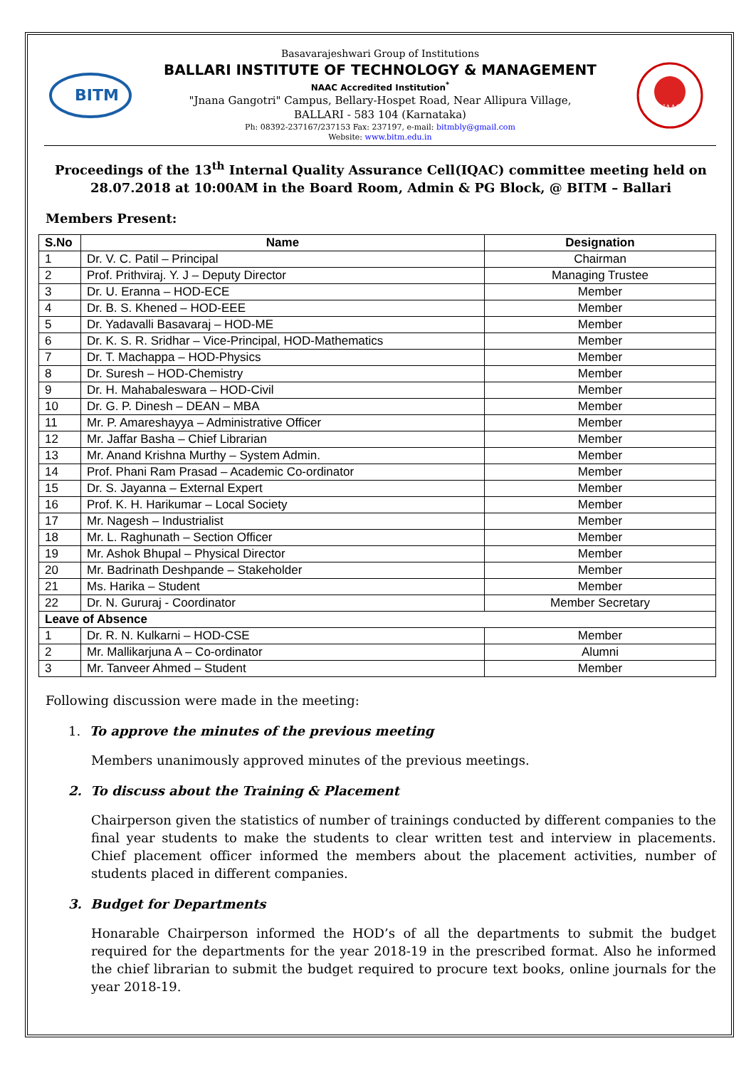BITM
Basavarajeshwari Group of Institutions
BALLARI INSTITUTE OF TECHNOLOGY & MANAGEMENT
NAAC Accredited Institution<sup>*</sup>
"Jnana Gangotri" Campus, Bellary-Hospet Road, Near Allipura Village,
BALLARI - 583 104 (Karnataka)
Ph: 08392-237167/237153 Fax: 237197, e-mail: bitmbly@gmail.com
Website: www.bitm.edu.in
NAAC
Proceedings of the 13<sup>th</sup> Internal Quality Assurance Cell(IQAC) committee meeting held on 28.07.2018 at 10:00AM in the Board Room, Admin & PG Block, @ BITM – Ballari
Members Present:
| S.No | Name | Designation |
| --- | --- | --- |
| 1 | Dr. V. C. Patil – Principal | Chairman |
| 2 | Prof. Prithviraj. Y. J – Deputy Director | Managing Trustee |
| 3 | Dr. U. Eranna – HOD-ECE | Member |
| 4 | Dr. B. S. Khened – HOD-EEE | Member |
| 5 | Dr. Yadavalli Basavaraj – HOD-ME | Member |
| 6 | Dr. K. S. R. Sridhar – Vice-Principal, HOD-Mathematics | Member |
| 7 | Dr. T. Machappa – HOD-Physics | Member |
| 8 | Dr. Suresh – HOD-Chemistry | Member |
| 9 | Dr. H. Mahabaleswara – HOD-Civil | Member |
| 10 | Dr. G. P. Dinesh – DEAN – MBA | Member |
| 11 | Mr. P. Amareshayya – Administrative Officer | Member |
| 12 | Mr. Jaffar Basha – Chief Librarian | Member |
| 13 | Mr. Anand Krishna Murthy – System Admin. | Member |
| 14 | Prof. Phani Ram Prasad – Academic Co-ordinator | Member |
| 15 | Dr. S. Jayanna – External Expert | Member |
| 16 | Prof. K. H. Harikumar – Local Society | Member |
| 17 | Mr. Nagesh – Industrialist | Member |
| 18 | Mr. L. Raghunath – Section Officer | Member |
| 19 | Mr. Ashok Bhupal – Physical Director | Member |
| 20 | Mr. Badrinath Deshpande – Stakeholder | Member |
| 21 | Ms. Harika – Student | Member |
| 22 | Dr. N. Gururaj - Coordinator | Member Secretary |
| Leave of Absence | | |
| 1 | Dr. R. N. Kulkarni – HOD-CSE | Member |
| 2 | Mr. Mallikarjuna A – Co-ordinator | Alumni |
| 3 | Mr. Tanveer Ahmed – Student | Member |
Following discussion were made in the meeting:
1. To approve the minutes of the previous meeting
Members unanimously approved minutes of the previous meetings.
2. To discuss about the Training & Placement
Chairperson given the statistics of number of trainings conducted by different companies to the final year students to make the students to clear written test and interview in placements. Chief placement officer informed the members about the placement activities, number of students placed in different companies.
3. Budget for Departments
Honarable Chairperson informed the HOD’s of all the departments to submit the budget required for the departments for the year 2018-19 in the prescribed format. Also he informed the chief librarian to submit the budget required to procure text books, online journals for the year 2018-19.